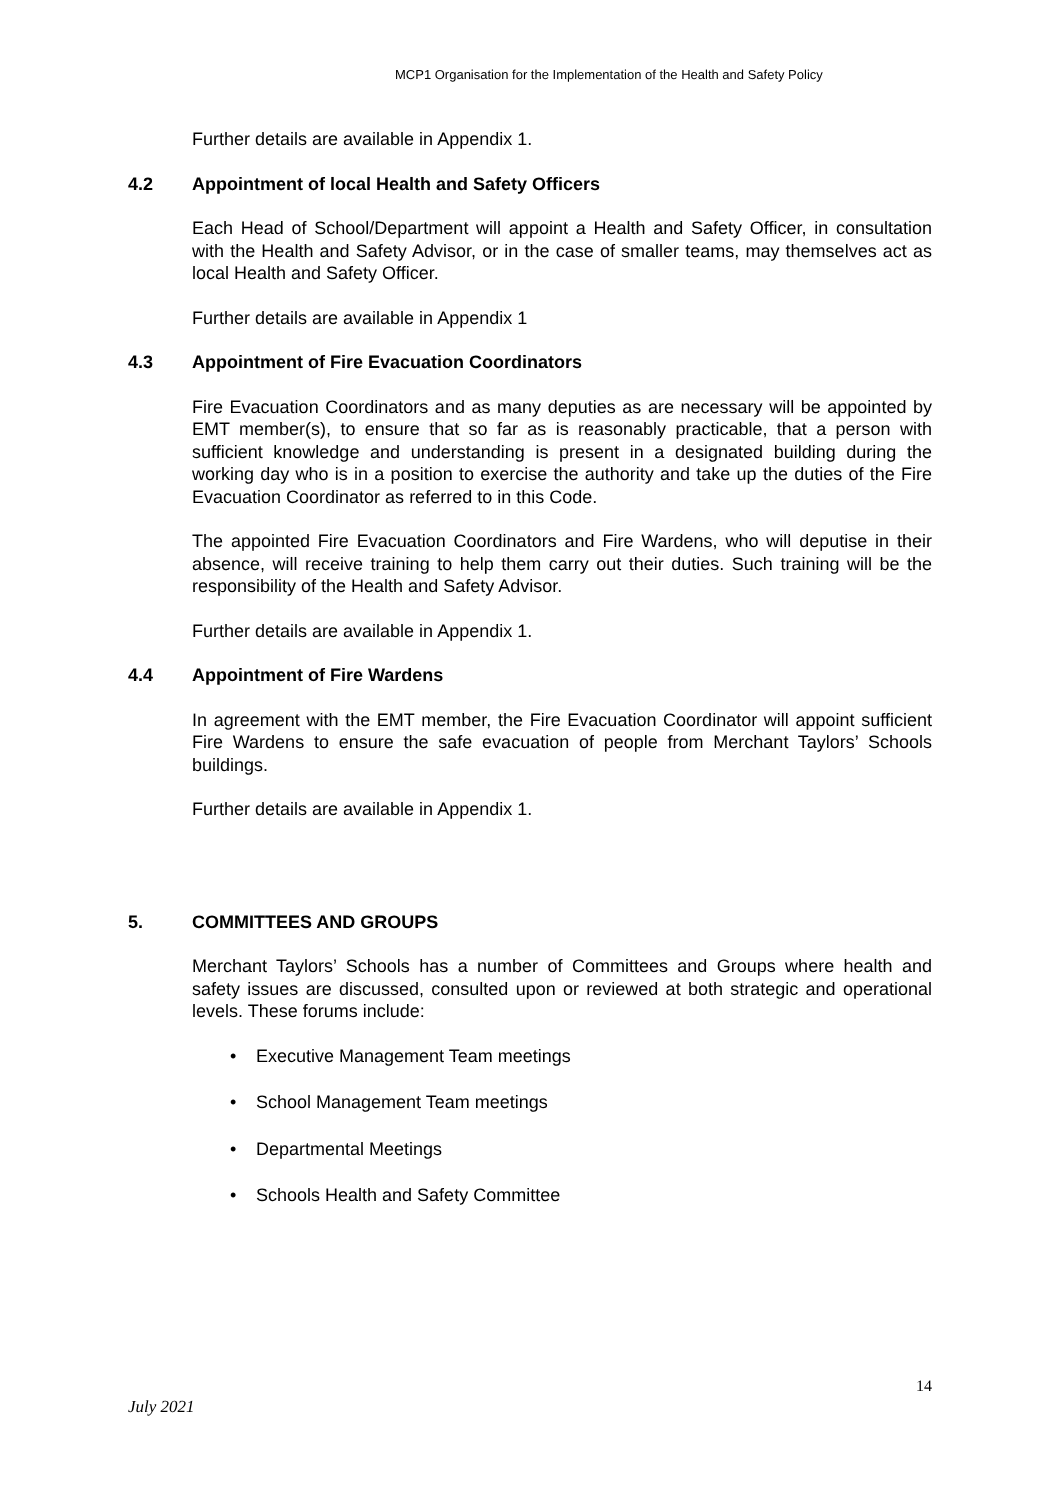MCP1 Organisation for the Implementation of the Health and Safety Policy
Further details are available in Appendix 1.
4.2 Appointment of local Health and Safety Officers
Each Head of School/Department will appoint a Health and Safety Officer, in consultation with the Health and Safety Advisor, or in the case of smaller teams, may themselves act as local Health and Safety Officer.
Further details are available in Appendix 1
4.3 Appointment of Fire Evacuation Coordinators
Fire Evacuation Coordinators and as many deputies as are necessary will be appointed by EMT member(s), to ensure that so far as is reasonably practicable, that a person with sufficient knowledge and understanding is present in a designated building during the working day who is in a position to exercise the authority and take up the duties of the Fire Evacuation Coordinator as referred to in this Code.
The appointed Fire Evacuation Coordinators and Fire Wardens, who will deputise in their absence, will receive training to help them carry out their duties. Such training will be the responsibility of the Health and Safety Advisor.
Further details are available in Appendix 1.
4.4 Appointment of Fire Wardens
In agreement with the EMT member, the Fire Evacuation Coordinator will appoint sufficient Fire Wardens to ensure the safe evacuation of people from Merchant Taylors’ Schools buildings.
Further details are available in Appendix 1.
5. COMMITTEES AND GROUPS
Merchant Taylors’ Schools has a number of Committees and Groups where health and safety issues are discussed, consulted upon or reviewed at both strategic and operational levels. These forums include:
Executive Management Team meetings
School Management Team meetings
Departmental Meetings
Schools Health and Safety Committee
14
July 2021